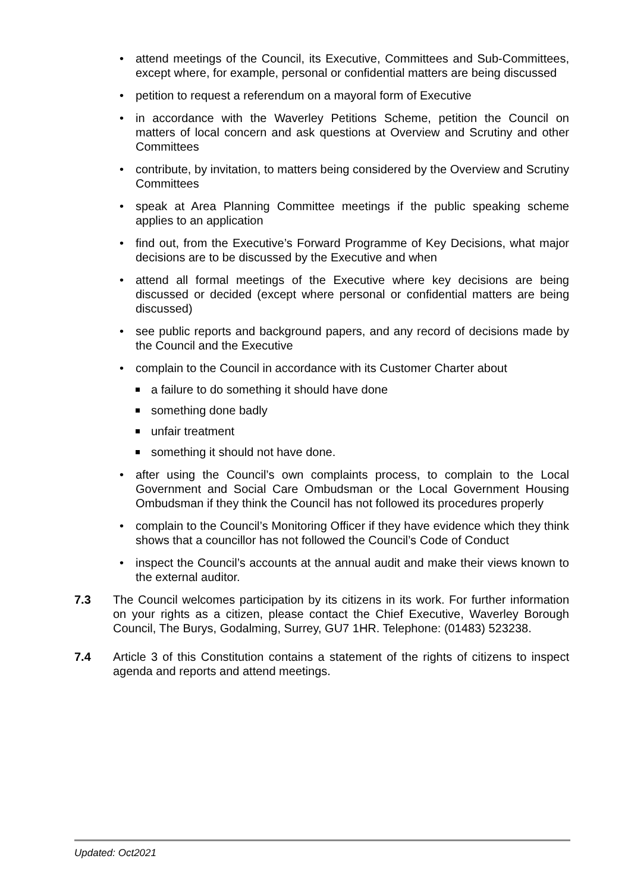• attend meetings of the Council, its Executive, Committees and Sub-Committees, except where, for example, personal or confidential matters are being discussed
• petition to request a referendum on a mayoral form of Executive
• in accordance with the Waverley Petitions Scheme, petition the Council on matters of local concern and ask questions at Overview and Scrutiny and other Committees
• contribute, by invitation, to matters being considered by the Overview and Scrutiny Committees
• speak at Area Planning Committee meetings if the public speaking scheme applies to an application
• find out, from the Executive’s Forward Programme of Key Decisions, what major decisions are to be discussed by the Executive and when
• attend all formal meetings of the Executive where key decisions are being discussed or decided (except where personal or confidential matters are being discussed)
• see public reports and background papers, and any record of decisions made by the Council and the Executive
• complain to the Council in accordance with its Customer Charter about
a failure to do something it should have done
something done badly
unfair treatment
something it should not have done.
• after using the Council’s own complaints process, to complain to the Local Government and Social Care Ombudsman or the Local Government Housing Ombudsman if they think the Council has not followed its procedures properly
• complain to the Council’s Monitoring Officer if they have evidence which they think shows that a councillor has not followed the Council’s Code of Conduct
• inspect the Council’s accounts at the annual audit and make their views known to the external auditor.
7.3 The Council welcomes participation by its citizens in its work. For further information on your rights as a citizen, please contact the Chief Executive, Waverley Borough Council, The Burys, Godalming, Surrey, GU7 1HR. Telephone: (01483) 523238.
7.4 Article 3 of this Constitution contains a statement of the rights of citizens to inspect agenda and reports and attend meetings.
Updated: Oct2021